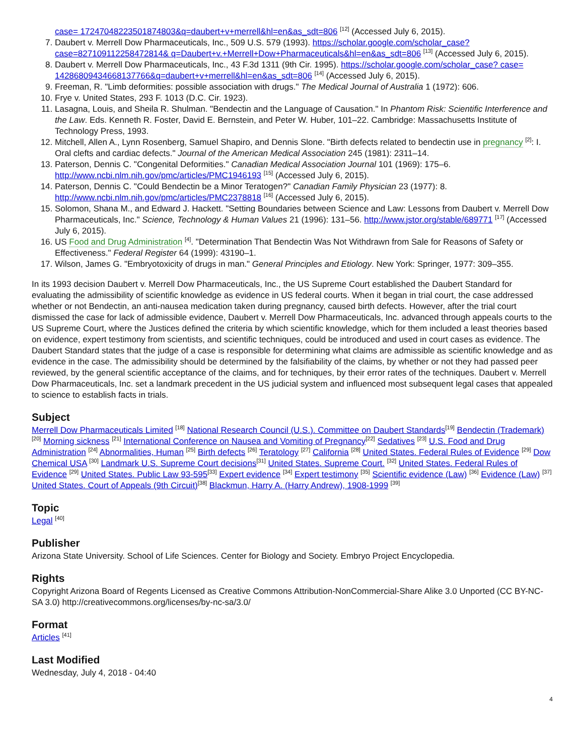case= 17247048223501874803&q=daubert+v+merrell&hl=en&as_sdt=806 <sup>[12]</sup> (Accessed July 6, 2015).
7. Daubert v. Merrell Dow Pharmaceuticals, Inc., 509 U.S. 579 (1993). https://scholar.google.com/scholar_case?case=827109112258472814& q=Daubert+v.+Merrell+Dow+Pharmaceuticals&hl=en&as_sdt=806 <sup>[13]</sup> (Accessed July 6, 2015).
8. Daubert v. Merrell Dow Pharmaceuticals, Inc., 43 F.3d 1311 (9th Cir. 1995). https://scholar.google.com/scholar_case? case= 14286809434668137766&q=daubert+v+merrell&hl=en&as_sdt=806 <sup>[14]</sup> (Accessed July 6, 2015).
9. Freeman, R. "Limb deformities: possible association with drugs." The Medical Journal of Australia 1 (1972): 606.
10. Frye v. United States, 293 F. 1013 (D.C. Cir. 1923).
11. Lasagna, Louis, and Sheila R. Shulman. "Bendectin and the Language of Causation." In Phantom Risk: Scientific Interference and the Law. Eds. Kenneth R. Foster, David E. Bernstein, and Peter W. Huber, 101–22. Cambridge: Massachusetts Institute of Technology Press, 1993.
12. Mitchell, Allen A., Lynn Rosenberg, Samuel Shapiro, and Dennis Slone. "Birth defects related to bendectin use in pregnancy <sup>[2]</sup>: I. Oral clefts and cardiac defects." Journal of the American Medical Association 245 (1981): 2311–14.
13. Paterson, Dennis C. "Congenital Deformities." Canadian Medical Association Journal 101 (1969): 175–6. http://www.ncbi.nlm.nih.gov/pmc/articles/PMC1946193 <sup>[15]</sup> (Accessed July 6, 2015).
14. Paterson, Dennis C. "Could Bendectin be a Minor Teratogen?" Canadian Family Physician 23 (1977): 8. http://www.ncbi.nlm.nih.gov/pmc/articles/PMC2378818 <sup>[16]</sup> (Accessed July 6, 2015).
15. Solomon, Shana M., and Edward J. Hackett. "Setting Boundaries between Science and Law: Lessons from Daubert v. Merrell Dow Pharmaceuticals, Inc." Science, Technology & Human Values 21 (1996): 131–56. http://www.jstor.org/stable/689771 <sup>[17]</sup> (Accessed July 6, 2015).
16. US Food and Drug Administration <sup>[4]</sup>. "Determination That Bendectin Was Not Withdrawn from Sale for Reasons of Safety or Effectiveness." Federal Register 64 (1999): 43190–1.
17. Wilson, James G. "Embryotoxicity of drugs in man." General Principles and Etiology. New York: Springer, 1977: 309–355.
In its 1993 decision Daubert v. Merrell Dow Pharmaceuticals, Inc., the US Supreme Court established the Daubert Standard for evaluating the admissibility of scientific knowledge as evidence in US federal courts. When it began in trial court, the case addressed whether or not Bendectin, an anti-nausea medication taken during pregnancy, caused birth defects. However, after the trial court dismissed the case for lack of admissible evidence, Daubert v. Merrell Dow Pharmaceuticals, Inc. advanced through appeals courts to the US Supreme Court, where the Justices defined the criteria by which scientific knowledge, which for them included a least theories based on evidence, expert testimony from scientists, and scientific techniques, could be introduced and used in court cases as evidence. The Daubert Standard states that the judge of a case is responsible for determining what claims are admissible as scientific knowledge and as evidence in the case. The admissibility should be determined by the falsifiability of the claims, by whether or not they had passed peer reviewed, by the general scientific acceptance of the claims, and for techniques, by their error rates of the techniques. Daubert v. Merrell Dow Pharmaceuticals, Inc. set a landmark precedent in the US judicial system and influenced most subsequent legal cases that appealed to science to establish facts in trials.
Subject
Merrell Dow Pharmaceuticals Limited <sup>[18]</sup> National Research Council (U.S.). Committee on Daubert Standards<sup>[19]</sup> Bendectin (Trademark) <sup>[20]</sup> Morning sickness <sup>[21]</sup> International Conference on Nausea and Vomiting of Pregnancy<sup>[22]</sup> Sedatives <sup>[23]</sup> U.S. Food and Drug Administration <sup>[24]</sup> Abnormalities, Human <sup>[25]</sup> Birth defects <sup>[26]</sup> Teratology <sup>[27]</sup> California <sup>[28]</sup> United States. Federal Rules of Evidence <sup>[29]</sup> Dow Chemical USA <sup>[30]</sup> Landmark U.S. Supreme Court decisions<sup>[31]</sup> United States. Supreme Court. <sup>[32]</sup> United States. Federal Rules of Evidence <sup>[29]</sup> United States. Public Law 93-595<sup>[33]</sup> Expert evidence <sup>[34]</sup> Expert testimony <sup>[35]</sup> Scientific evidence (Law) <sup>[36]</sup> Evidence (Law) <sup>[37]</sup> United States. Court of Appeals (9th Circuit)<sup>[38]</sup> Blackmun, Harry A. (Harry Andrew), 1908-1999 <sup>[39]</sup>
Topic
Legal <sup>[40]</sup>
Publisher
Arizona State University. School of Life Sciences. Center for Biology and Society. Embryo Project Encyclopedia.
Rights
Copyright Arizona Board of Regents Licensed as Creative Commons Attribution-NonCommercial-Share Alike 3.0 Unported (CC BY-NC-SA 3.0) http://creativecommons.org/licenses/by-nc-sa/3.0/
Format
Articles <sup>[41]</sup>
Last Modified
Wednesday, July 4, 2018 - 04:40
4